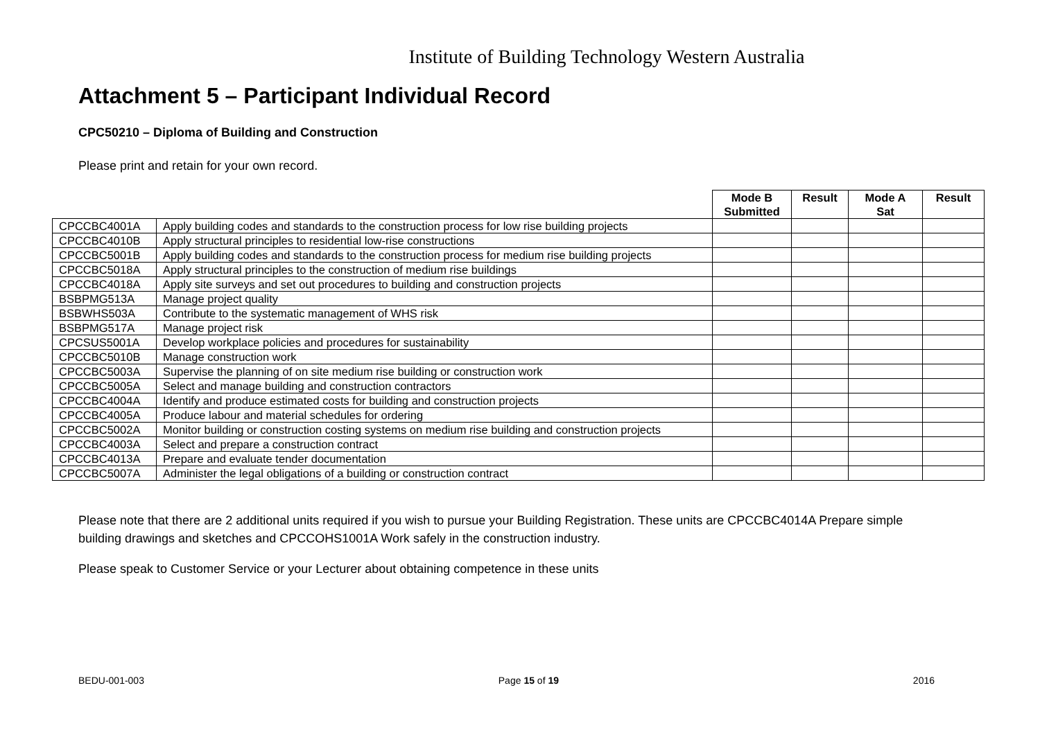Institute of Building Technology Western Australia
Attachment 5 – Participant Individual Record
CPC50210 – Diploma of Building and Construction
Please print and retain for your own record.
| | | Mode B Submitted | Result | Mode A Sat | Result |
| --- | --- | --- | --- | --- | --- |
| CPCCBC4001A | Apply building codes and standards to the construction process for low rise building projects | | | | |
| CPCCBC4010B | Apply structural principles to residential low-rise constructions | | | | |
| CPCCBC5001B | Apply building codes and standards to the construction process for medium rise building projects | | | | |
| CPCCBC5018A | Apply structural principles to the construction of medium rise buildings | | | | |
| CPCCBC4018A | Apply site surveys and set out procedures to building and construction projects | | | | |
| BSBPMG513A | Manage project quality | | | | |
| BSBWHS503A | Contribute to the systematic management of WHS risk | | | | |
| BSBPMG517A | Manage project risk | | | | |
| CPCSUS5001A | Develop workplace policies and procedures for sustainability | | | | |
| CPCCBC5010B | Manage construction work | | | | |
| CPCCBC5003A | Supervise the planning of on site medium rise building or construction work | | | | |
| CPCCBC5005A | Select and manage building and construction contractors | | | | |
| CPCCBC4004A | Identify and produce estimated costs for building and construction projects | | | | |
| CPCCBC4005A | Produce labour and material schedules for ordering | | | | |
| CPCCBC5002A | Monitor building or construction costing systems on medium rise building and construction projects | | | | |
| CPCCBC4003A | Select and prepare a construction contract | | | | |
| CPCCBC4013A | Prepare and evaluate tender documentation | | | | |
| CPCCBC5007A | Administer the legal obligations of a building or construction contract | | | | |
Please note that there are 2 additional units required if you wish to pursue your Building Registration. These units are CPCCBC4014A Prepare simple building drawings and sketches and CPCCOHS1001A Work safely in the construction industry.
Please speak to Customer Service or your Lecturer about obtaining competence in these units
BEDU-001-003 Page 15 of 19 2016